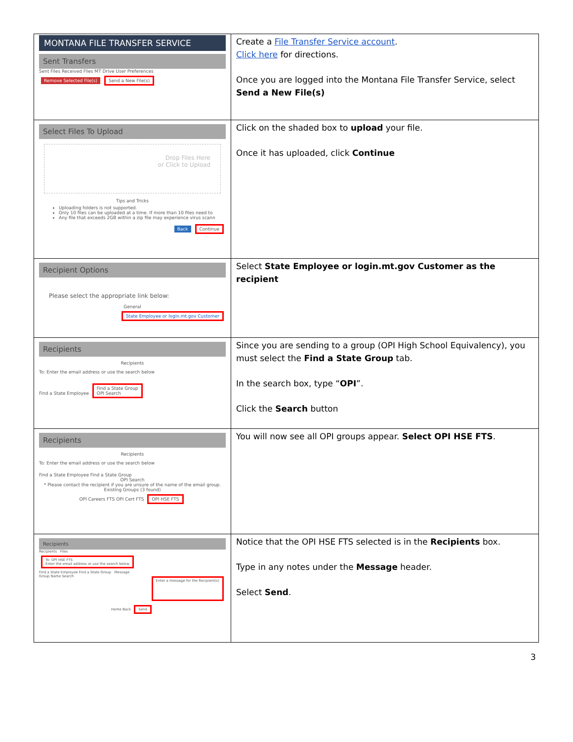| MONTANA FILE TRANSFER SERVICE Sent Transfers Sent Files Received Files MT Drive User Preferences Remove Selected File(s) Send a New File(s) | Create a File Transfer Service account . Click here for directions. Once you are logged into the Montana File Transfer Service, select Send a New File(s) |
| Select Files To Upload Drop Files Here or Click to Upload Tips and Tricks Uploading folders is not supported. Only 10 files can be uploaded at a time. If more than 10 files need to Any file that exceeds 2GB within a zip file may experience virus scann Back Continue | Click on the shaded box to upload your file. Once it has uploaded, click Continue |
| Recipient Options Please select the appropriate link below: General State Employee or login.mt.gov Customer | Select State Employee or login.mt.gov Customer as the recipient |
| Recipients Recipients To: Enter the email address or use the search below Find a State Employee Find a State Group OPI Search | Since you are sending to a group (OPI High School Equivalency), you must select the Find a State Group tab. In the search box, type “ OPI ”. Click the Search button |
| Recipients Recipients To: Enter the email address or use the search below Find a State Employee Find a State Group OPI Search * Please contact the recipient if you are unsure of the name of the email group. Existing Groups (3 found) OPI Careers FTS OPI Cert FTS OPI HSE FTS | You will now see all OPI groups appear. Select OPI HSE FTS . |
| Recipients Recipients Files To: OPI HSE FTS Enter the email address or use the search below Find a State Employee Find a State Group Message Enter a message for the Recipient(s) Group Name Search Home Back Send | Notice that the OPI HSE FTS selected is in the Recipients box. Type in any notes under the Message header. Select Send . |
3